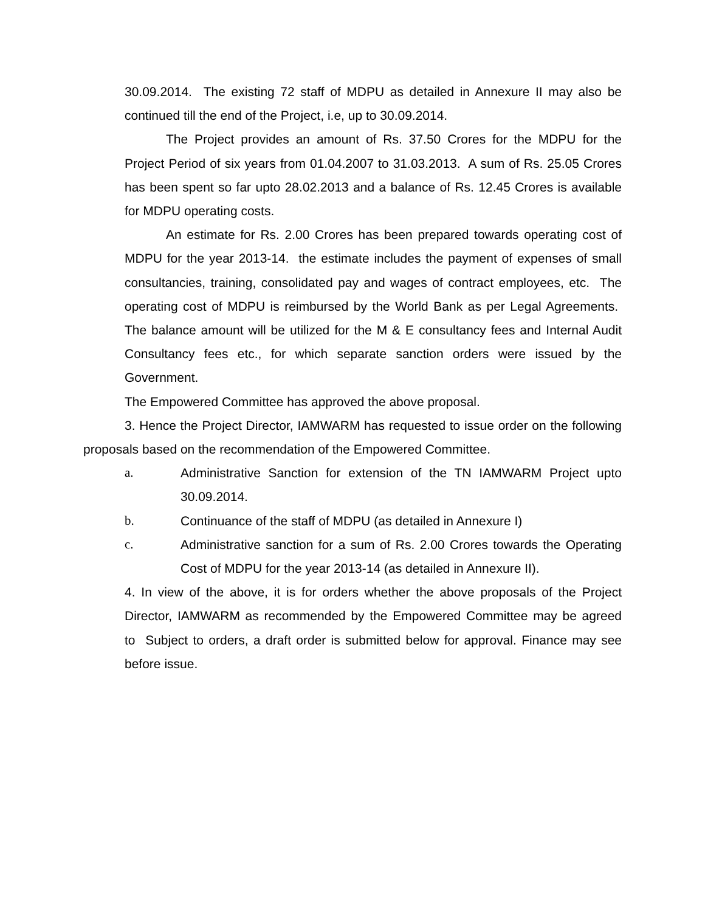30.09.2014. The existing 72 staff of MDPU as detailed in Annexure II may also be continued till the end of the Project, i.e, up to 30.09.2014.
The Project provides an amount of Rs. 37.50 Crores for the MDPU for the Project Period of six years from 01.04.2007 to 31.03.2013. A sum of Rs. 25.05 Crores has been spent so far upto 28.02.2013 and a balance of Rs. 12.45 Crores is available for MDPU operating costs.
An estimate for Rs. 2.00 Crores has been prepared towards operating cost of MDPU for the year 2013-14. the estimate includes the payment of expenses of small consultancies, training, consolidated pay and wages of contract employees, etc. The operating cost of MDPU is reimbursed by the World Bank as per Legal Agreements. The balance amount will be utilized for the M & E consultancy fees and Internal Audit Consultancy fees etc., for which separate sanction orders were issued by the Government.
The Empowered Committee has approved the above proposal.
3. Hence the Project Director, IAMWARM has requested to issue order on the following proposals based on the recommendation of the Empowered Committee.
a. Administrative Sanction for extension of the TN IAMWARM Project upto 30.09.2014.
b. Continuance of the staff of MDPU (as detailed in Annexure I)
c. Administrative sanction for a sum of Rs. 2.00 Crores towards the Operating Cost of MDPU for the year 2013-14 (as detailed in Annexure II).
4. In view of the above, it is for orders whether the above proposals of the Project Director, IAMWARM as recommended by the Empowered Committee may be agreed to Subject to orders, a draft order is submitted below for approval. Finance may see before issue.